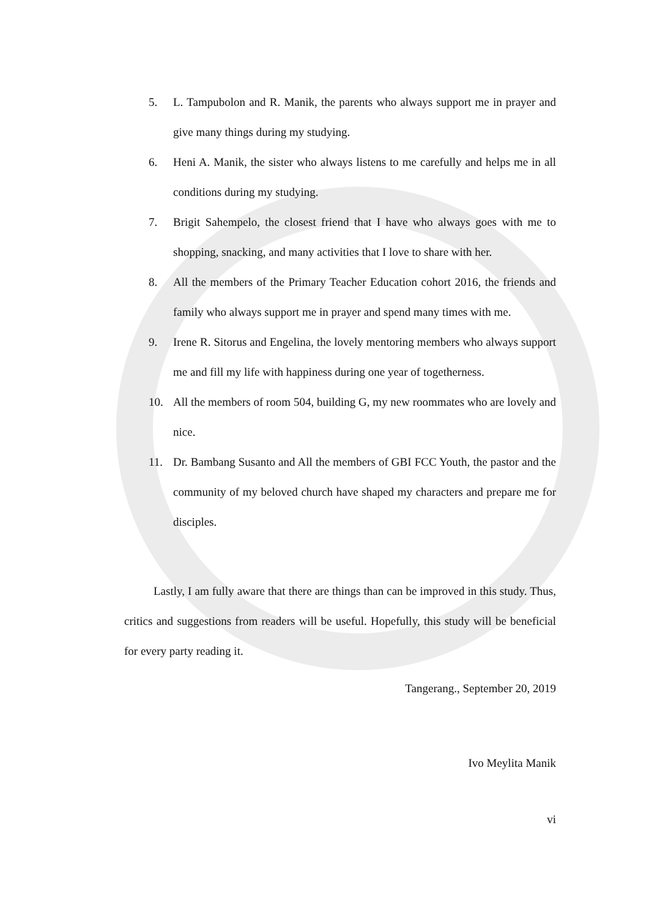5. L. Tampubolon and R. Manik, the parents who always support me in prayer and give many things during my studying.
6. Heni A. Manik, the sister who always listens to me carefully and helps me in all conditions during my studying.
7. Brigit Sahempelo, the closest friend that I have who always goes with me to shopping, snacking, and many activities that I love to share with her.
8. All the members of the Primary Teacher Education cohort 2016, the friends and family who always support me in prayer and spend many times with me.
9. Irene R. Sitorus and Engelina, the lovely mentoring members who always support me and fill my life with happiness during one year of togetherness.
10. All the members of room 504, building G, my new roommates who are lovely and nice.
11. Dr. Bambang Susanto and All the members of GBI FCC Youth, the pastor and the community of my beloved church have shaped my characters and prepare me for disciples.
Lastly, I am fully aware that there are things than can be improved in this study. Thus, critics and suggestions from readers will be useful. Hopefully, this study will be beneficial for every party reading it.
Tangerang., September 20, 2019
Ivo Meylita Manik
vi